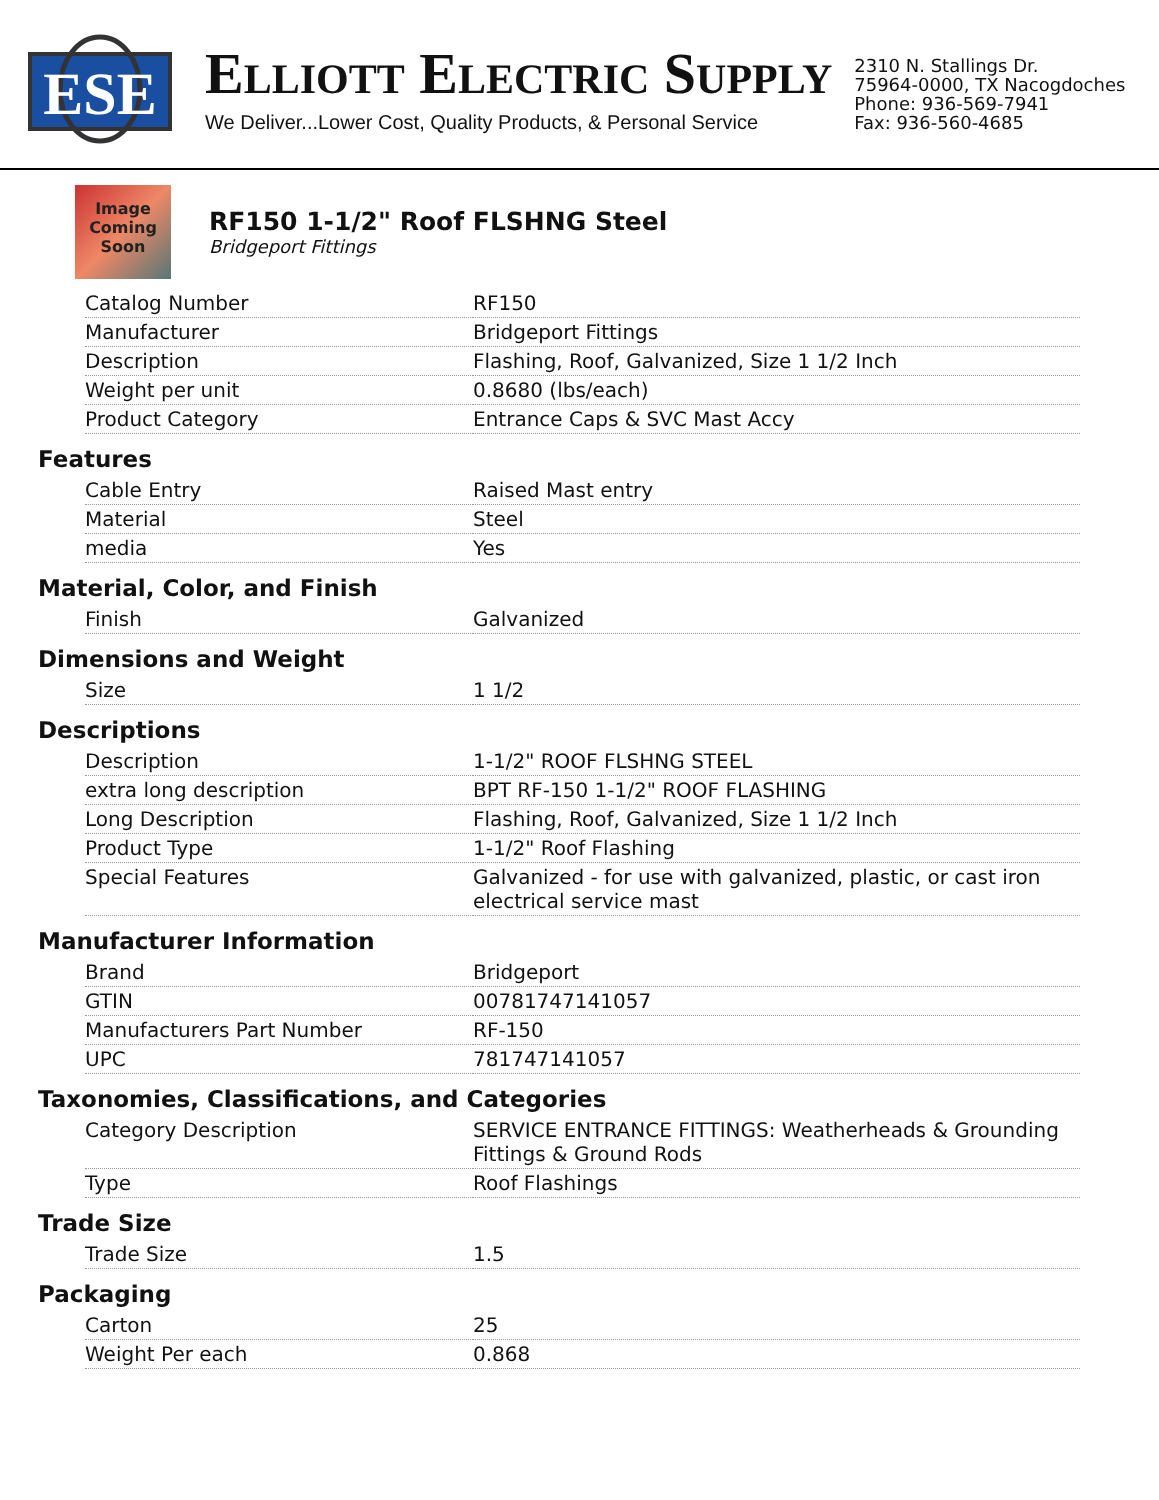ESE
ELLIOTT ELECTRIC SUPPLY
We Deliver...Lower Cost, Quality Products, & Personal Service
2310 N. Stallings Dr.
75964-0000, TX Nacogdoches
Phone: 936-569-7941
Fax: 936-560-4685
Image
Coming
Soon
RF150 1-1/2" Roof FLSHNG Steel
Bridgeport Fittings
| Catalog Number | RF150 |
| Manufacturer | Bridgeport Fittings |
| Description | Flashing, Roof, Galvanized, Size 1 1/2 Inch |
| Weight per unit | 0.8680 (lbs/each) |
| Product Category | Entrance Caps & SVC Mast Accy |
Features
| Cable Entry | Raised Mast entry |
| Material | Steel |
| media | Yes |
Material, Color, and Finish
| Finish | Galvanized |
Dimensions and Weight
| Size | 1 1/2 |
Descriptions
| Description | 1-1/2" ROOF FLSHNG STEEL |
| extra long description | BPT RF-150 1-1/2" ROOF FLASHING |
| Long Description | Flashing, Roof, Galvanized, Size 1 1/2 Inch |
| Product Type | 1-1/2" Roof Flashing |
| Special Features | Galvanized - for use with galvanized, plastic, or cast iron electrical service mast |
Manufacturer Information
| Brand | Bridgeport |
| GTIN | 00781747141057 |
| Manufacturers Part Number | RF-150 |
| UPC | 781747141057 |
Taxonomies, Classifications, and Categories
| Category Description | SERVICE ENTRANCE FITTINGS: Weatherheads & Grounding Fittings & Ground Rods |
| Type | Roof Flashings |
Trade Size
| Trade Size | 1.5 |
Packaging
| Carton | 25 |
| Weight Per each | 0.868 |